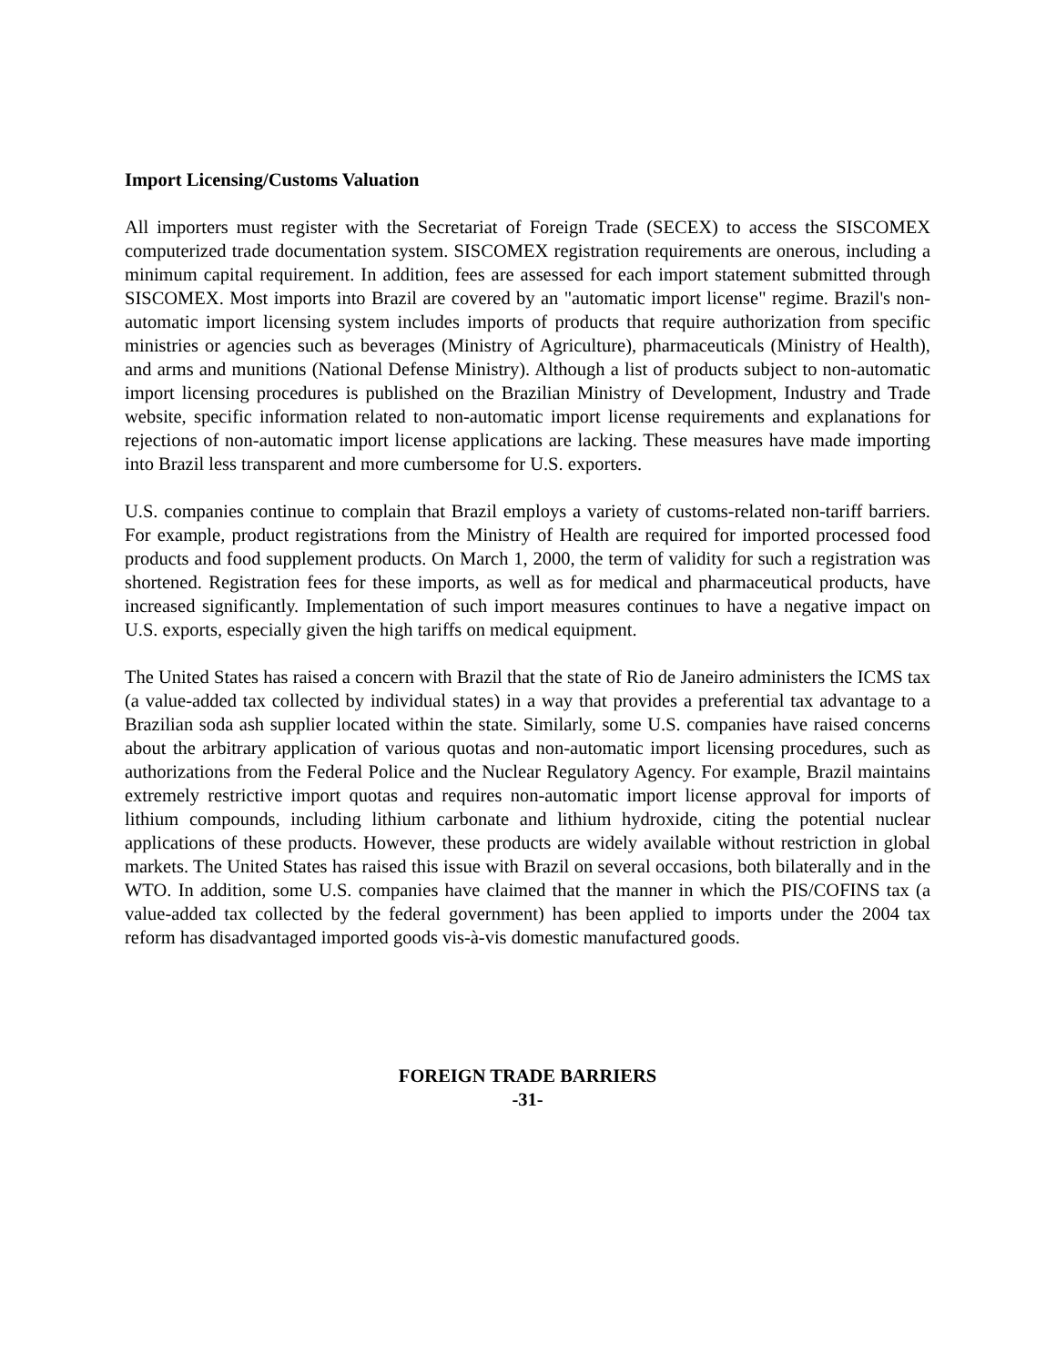Import Licensing/Customs Valuation
All importers must register with the Secretariat of Foreign Trade (SECEX) to access the SISCOMEX computerized trade documentation system. SISCOMEX registration requirements are onerous, including a minimum capital requirement. In addition, fees are assessed for each import statement submitted through SISCOMEX. Most imports into Brazil are covered by an "automatic import license" regime. Brazil's non-automatic import licensing system includes imports of products that require authorization from specific ministries or agencies such as beverages (Ministry of Agriculture), pharmaceuticals (Ministry of Health), and arms and munitions (National Defense Ministry). Although a list of products subject to non-automatic import licensing procedures is published on the Brazilian Ministry of Development, Industry and Trade website, specific information related to non-automatic import license requirements and explanations for rejections of non-automatic import license applications are lacking. These measures have made importing into Brazil less transparent and more cumbersome for U.S. exporters.
U.S. companies continue to complain that Brazil employs a variety of customs-related non-tariff barriers. For example, product registrations from the Ministry of Health are required for imported processed food products and food supplement products. On March 1, 2000, the term of validity for such a registration was shortened. Registration fees for these imports, as well as for medical and pharmaceutical products, have increased significantly. Implementation of such import measures continues to have a negative impact on U.S. exports, especially given the high tariffs on medical equipment.
The United States has raised a concern with Brazil that the state of Rio de Janeiro administers the ICMS tax (a value-added tax collected by individual states) in a way that provides a preferential tax advantage to a Brazilian soda ash supplier located within the state. Similarly, some U.S. companies have raised concerns about the arbitrary application of various quotas and non-automatic import licensing procedures, such as authorizations from the Federal Police and the Nuclear Regulatory Agency. For example, Brazil maintains extremely restrictive import quotas and requires non-automatic import license approval for imports of lithium compounds, including lithium carbonate and lithium hydroxide, citing the potential nuclear applications of these products. However, these products are widely available without restriction in global markets. The United States has raised this issue with Brazil on several occasions, both bilaterally and in the WTO. In addition, some U.S. companies have claimed that the manner in which the PIS/COFINS tax (a value-added tax collected by the federal government) has been applied to imports under the 2004 tax reform has disadvantaged imported goods vis-à-vis domestic manufactured goods.
FOREIGN TRADE BARRIERS
-31-